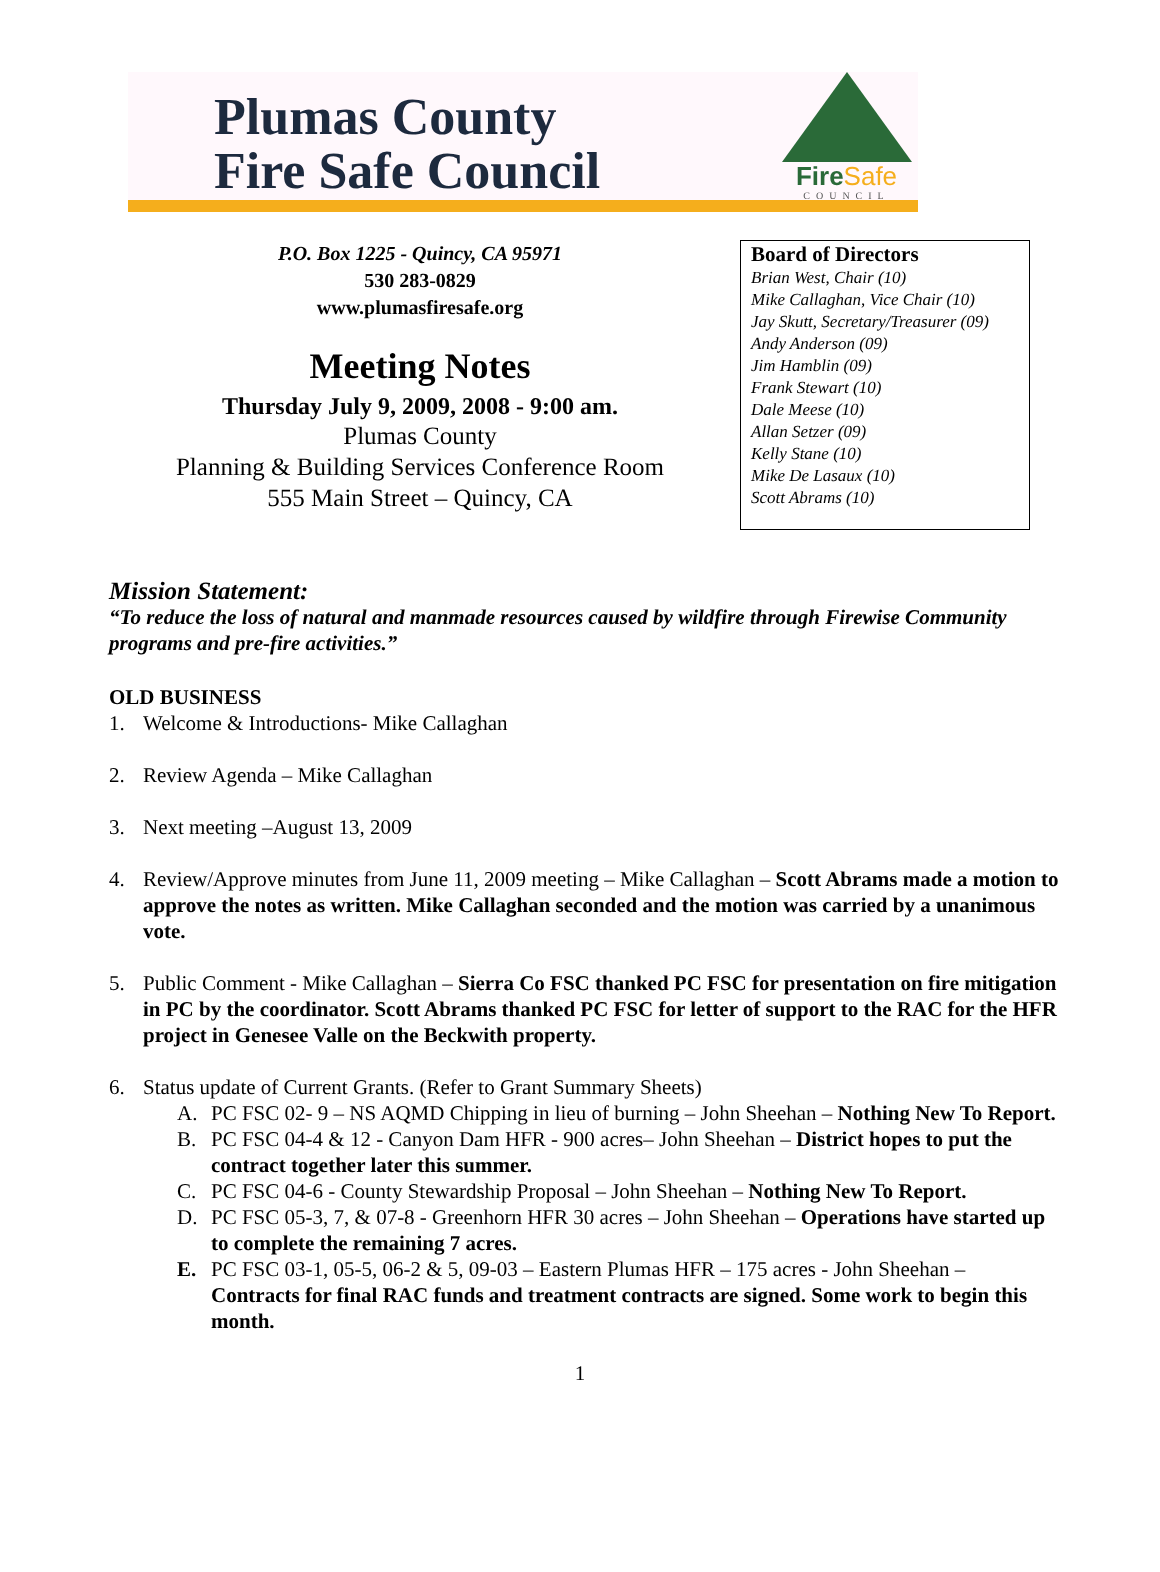Plumas County
Fire Safe Council
FireSafe
COUNCIL
P.O. Box 1225 - Quincy, CA 95971
530 283-0829
www.plumasfiresafe.org
Meeting Notes
Thursday July 9, 2009, 2008 - 9:00 am.
Plumas County
Planning & Building Services Conference Room
555 Main Street – Quincy, CA
Board of Directors
Brian West, Chair (10)
Mike Callaghan, Vice Chair (10)
Jay Skutt, Secretary/Treasurer (09)
Andy Anderson (09)
Jim Hamblin (09)
Frank Stewart (10)
Dale Meese (10)
Allan Setzer (09)
Kelly Stane (10)
Mike De Lasaux (10)
Scott Abrams (10)
Mission Statement:
“To reduce the loss of natural and manmade resources caused by wildfire through Firewise Community programs and pre-fire activities.”
OLD BUSINESS
1. Welcome & Introductions- Mike Callaghan
2. Review Agenda – Mike Callaghan
3. Next meeting –August 13, 2009
4. Review/Approve minutes from June 11, 2009 meeting – Mike Callaghan – Scott Abrams made a motion to approve the notes as written. Mike Callaghan seconded and the motion was carried by a unanimous vote.
5. Public Comment - Mike Callaghan – Sierra Co FSC thanked PC FSC for presentation on fire mitigation in PC by the coordinator. Scott Abrams thanked PC FSC for letter of support to the RAC for the HFR project in Genesee Valle on the Beckwith property.
6. Status update of Current Grants. (Refer to Grant Summary Sheets)
A. PC FSC 02- 9 – NS AQMD Chipping in lieu of burning – John Sheehan – Nothing New To Report.
B. PC FSC 04-4 & 12 - Canyon Dam HFR - 900 acres– John Sheehan – District hopes to put the contract together later this summer.
C. PC FSC 04-6 - County Stewardship Proposal – John Sheehan – Nothing New To Report.
D. PC FSC 05-3, 7, & 07-8 - Greenhorn HFR 30 acres – John Sheehan – Operations have started up to complete the remaining 7 acres.
E. PC FSC 03-1, 05-5, 06-2 & 5, 09-03 – Eastern Plumas HFR – 175 acres - John Sheehan – Contracts for final RAC funds and treatment contracts are signed. Some work to begin this month.
1